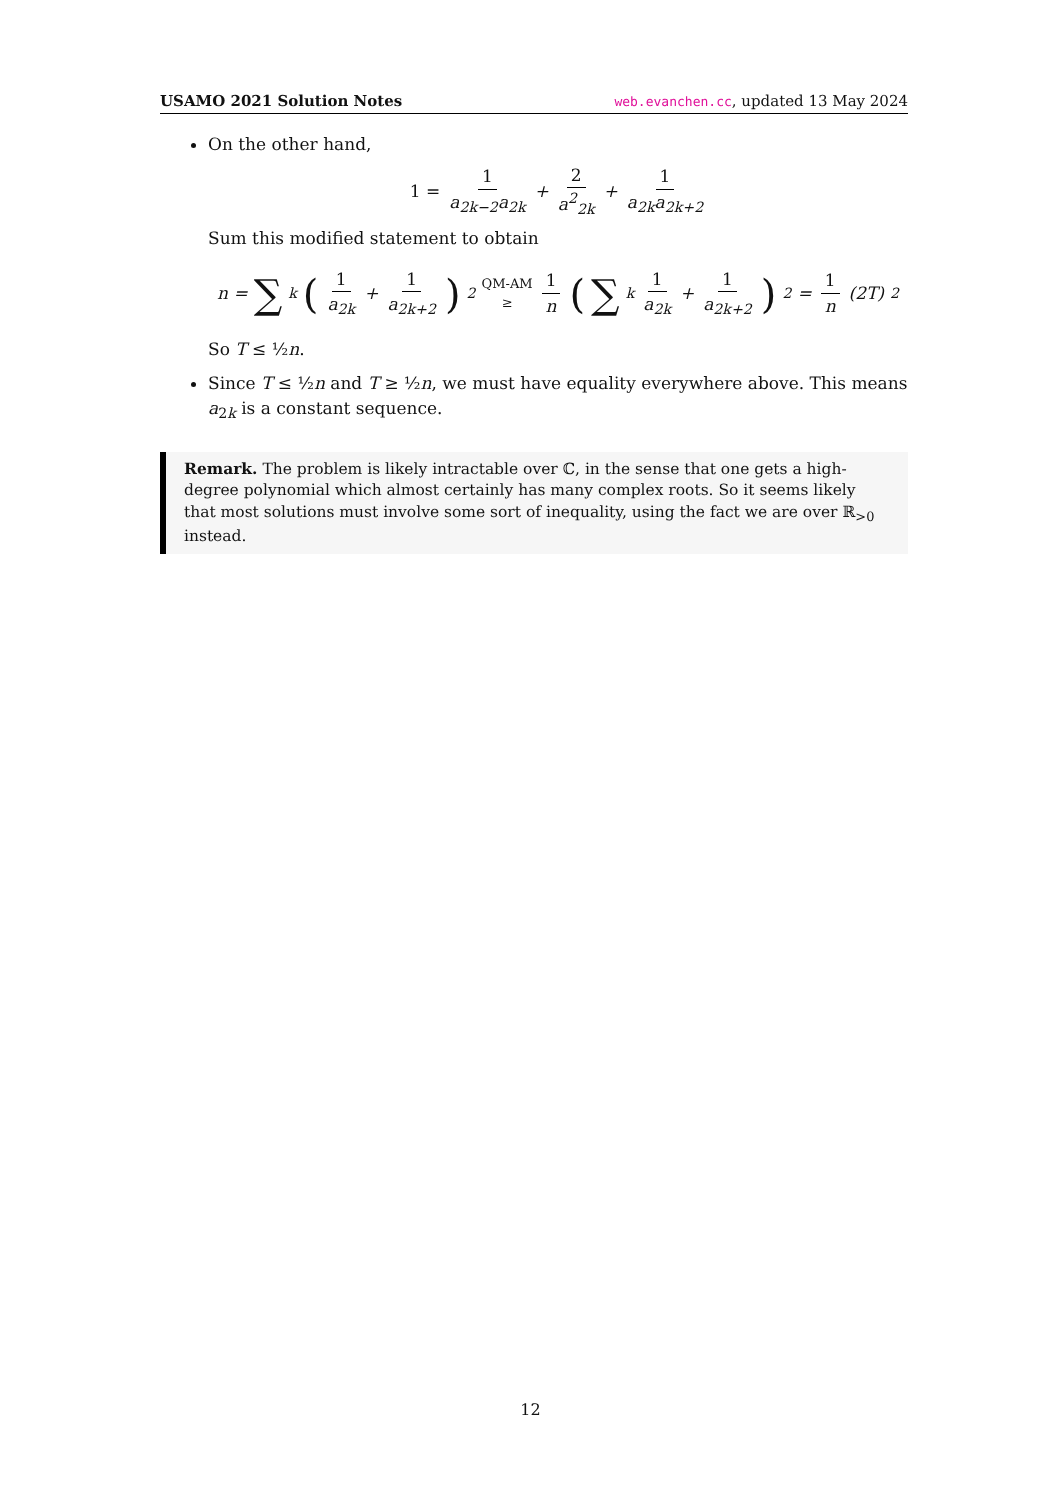USAMO 2021 Solution Notes web.evanchen.cc, updated 13 May 2024
On the other hand,
1 = 1 a<sub>2k−2</sub>a<sub>2k</sub> + 2 a<sup>2</sup><sub>2k</sub> + 1 a<sub>2k</sub>a<sub>2k+2</sub>
Sum this modified statement to obtain
n = ∑<sub>k</sub> (1 a<sub>2k</sub> + 1 a<sub>2k+2</sub>)<sup>2</sup> QM-AM
≥ 1 n (∑<sub>k</sub> 1 a<sub>2k</sub> + 1 a<sub>2k+2</sub>)<sup>2</sup> = 1 n (2T)<sup>2</sup>
So T ≤ ½n.
Since T ≤ ½n and T ≥ ½n, we must have equality everywhere above. This means a<sub>2k</sub> is a constant sequence.
Remark. The problem is likely intractable over ℂ, in the sense that one gets a high-degree polynomial which almost certainly has many complex roots. So it seems likely that most solutions must involve some sort of inequality, using the fact we are over ℝ<sub>>0</sub> instead.
12